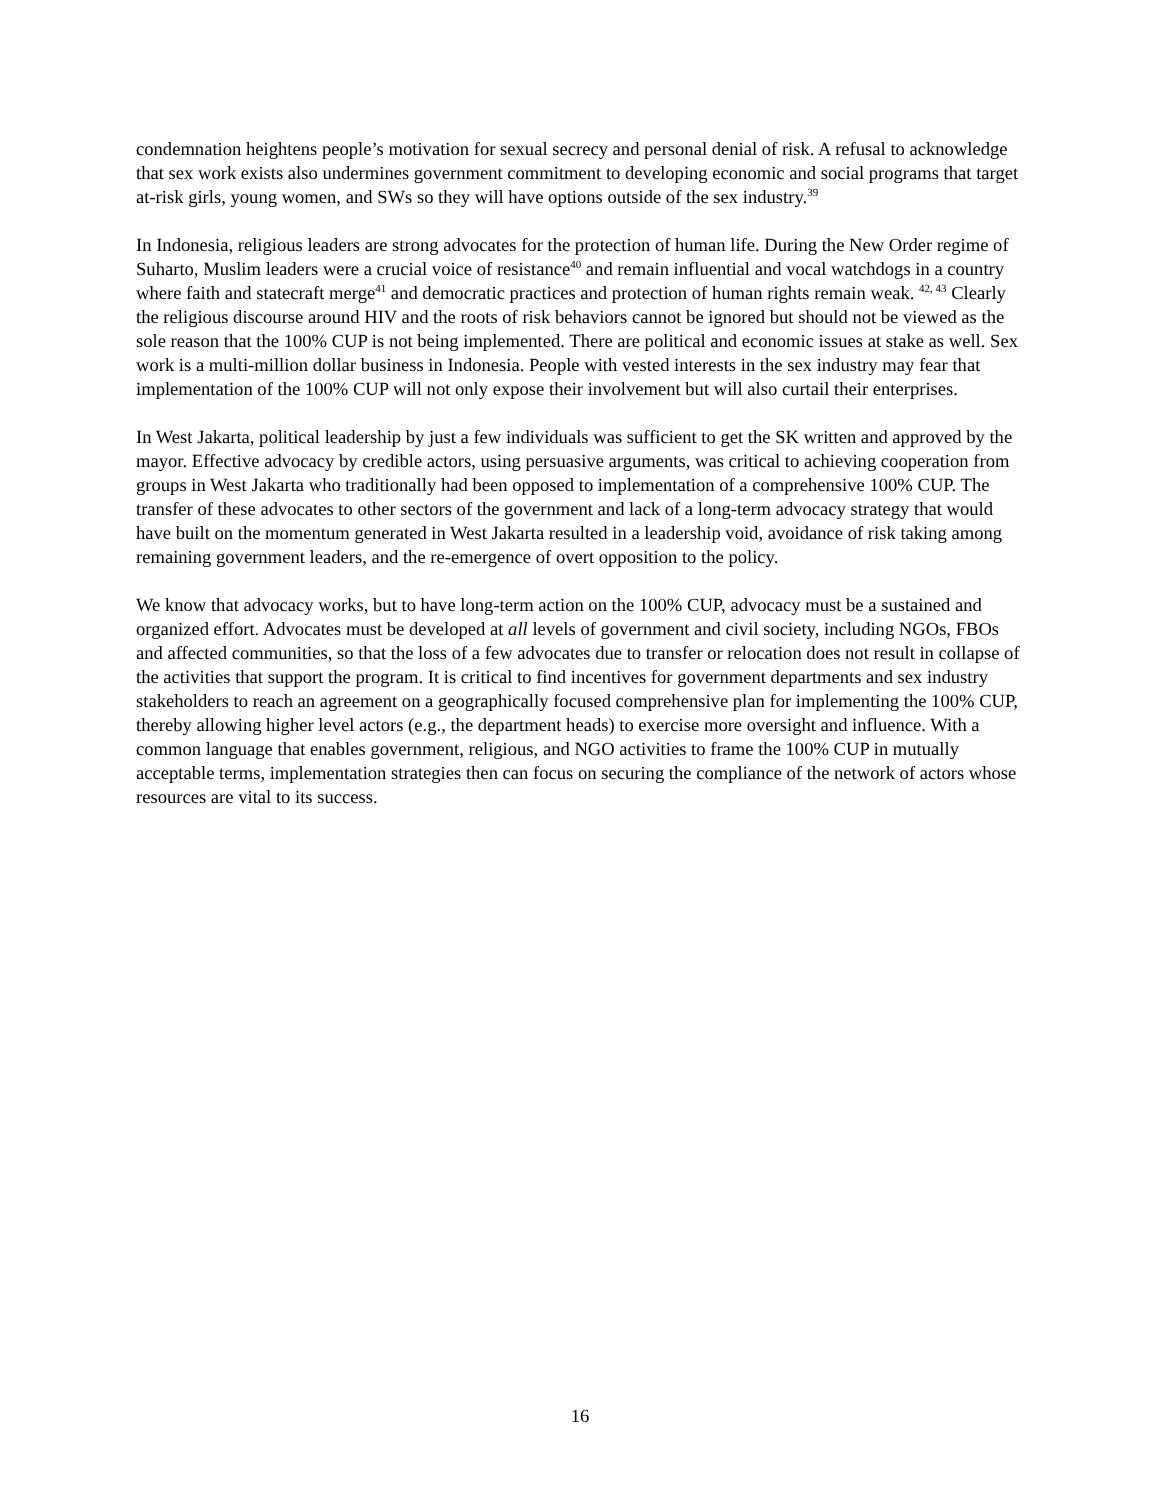condemnation heightens people’s motivation for sexual secrecy and personal denial of risk. A refusal to acknowledge that sex work exists also undermines government commitment to developing economic and social programs that target at-risk girls, young women, and SWs so they will have options outside of the sex industry.<sup>39</sup>
In Indonesia, religious leaders are strong advocates for the protection of human life. During the New Order regime of Suharto, Muslim leaders were a crucial voice of resistance<sup>40</sup> and remain influential and vocal watchdogs in a country where faith and statecraft merge<sup>41</sup> and democratic practices and protection of human rights remain weak. <sup>42, 43</sup> Clearly the religious discourse around HIV and the roots of risk behaviors cannot be ignored but should not be viewed as the sole reason that the 100% CUP is not being implemented. There are political and economic issues at stake as well. Sex work is a multi-million dollar business in Indonesia. People with vested interests in the sex industry may fear that implementation of the 100% CUP will not only expose their involvement but will also curtail their enterprises.
In West Jakarta, political leadership by just a few individuals was sufficient to get the SK written and approved by the mayor. Effective advocacy by credible actors, using persuasive arguments, was critical to achieving cooperation from groups in West Jakarta who traditionally had been opposed to implementation of a comprehensive 100% CUP. The transfer of these advocates to other sectors of the government and lack of a long-term advocacy strategy that would have built on the momentum generated in West Jakarta resulted in a leadership void, avoidance of risk taking among remaining government leaders, and the re-emergence of overt opposition to the policy.
We know that advocacy works, but to have long-term action on the 100% CUP, advocacy must be a sustained and organized effort. Advocates must be developed at all levels of government and civil society, including NGOs, FBOs and affected communities, so that the loss of a few advocates due to transfer or relocation does not result in collapse of the activities that support the program. It is critical to find incentives for government departments and sex industry stakeholders to reach an agreement on a geographically focused comprehensive plan for implementing the 100% CUP, thereby allowing higher level actors (e.g., the department heads) to exercise more oversight and influence. With a common language that enables government, religious, and NGO activities to frame the 100% CUP in mutually acceptable terms, implementation strategies then can focus on securing the compliance of the network of actors whose resources are vital to its success.
16